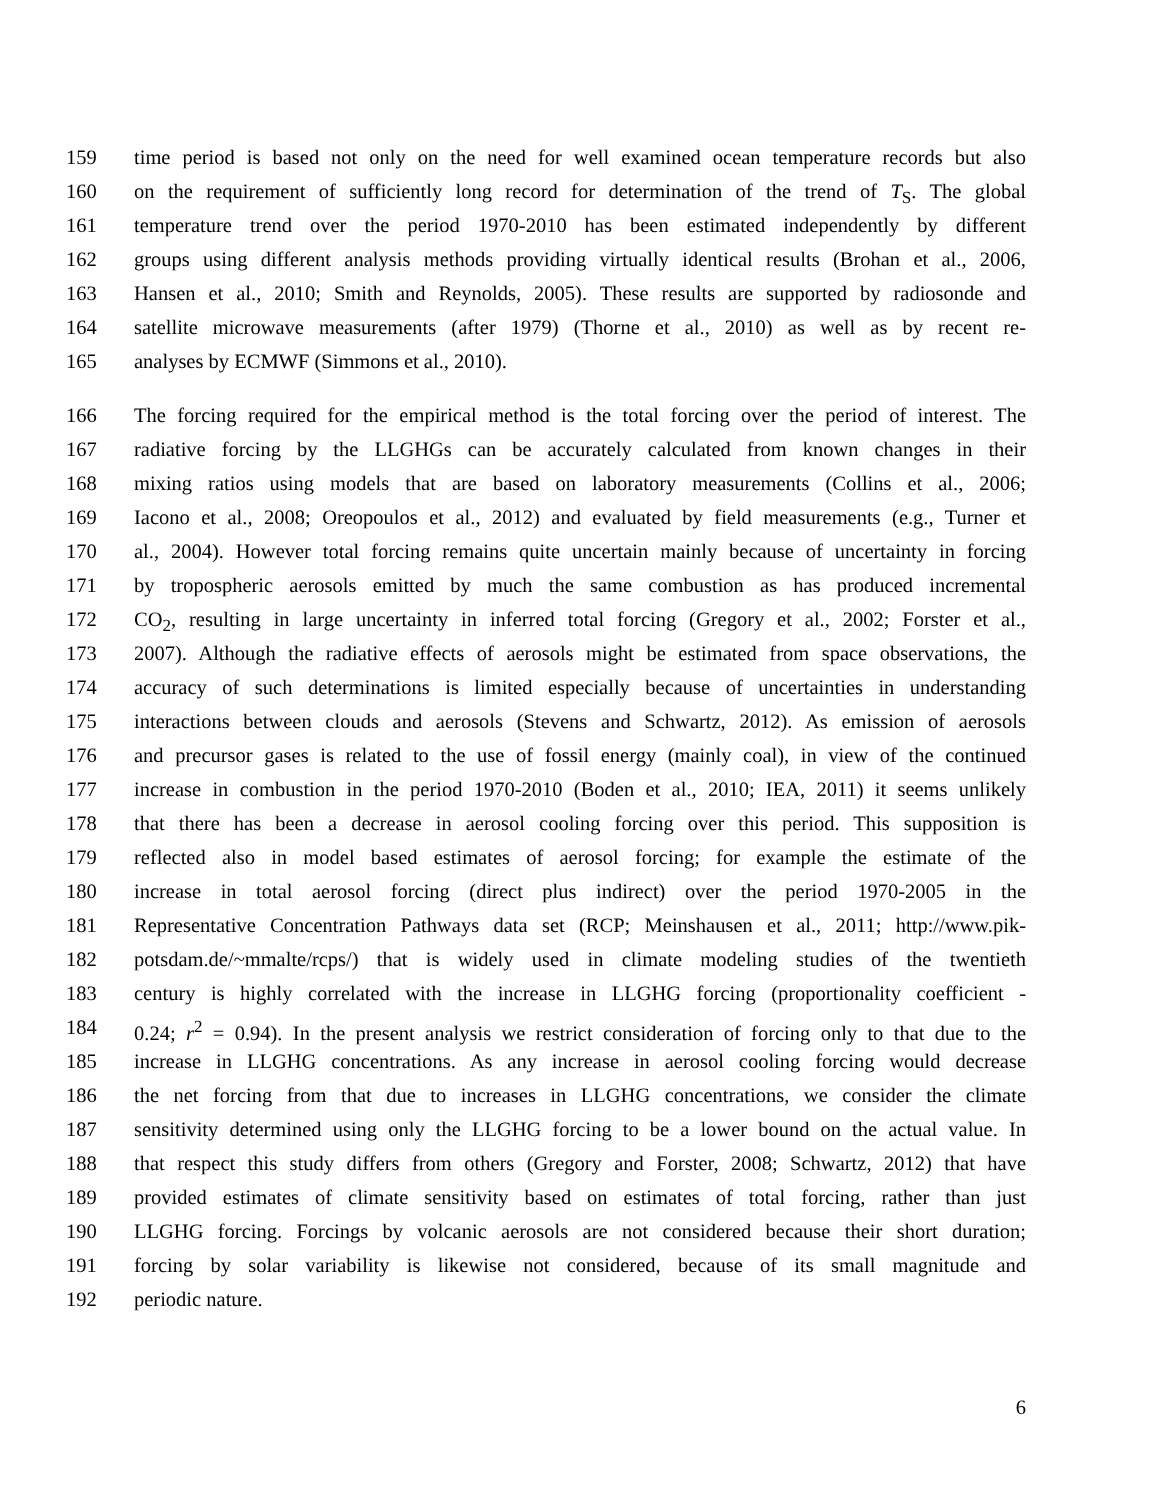159 time period is based not only on the need for well examined ocean temperature records but also
160 on the requirement of sufficiently long record for determination of the trend of T<sub>S</sub>. The global
161 temperature trend over the period 1970-2010 has been estimated independently by different
162 groups using different analysis methods providing virtually identical results (Brohan et al., 2006,
163 Hansen et al., 2010; Smith and Reynolds, 2005). These results are supported by radiosonde and
164 satellite microwave measurements (after 1979) (Thorne et al., 2010) as well as by recent re-
165 analyses by ECMWF (Simmons et al., 2010).
166 The forcing required for the empirical method is the total forcing over the period of interest. The
167 radiative forcing by the LLGHGs can be accurately calculated from known changes in their
168 mixing ratios using models that are based on laboratory measurements (Collins et al., 2006;
169 Iacono et al., 2008; Oreopoulos et al., 2012) and evaluated by field measurements (e.g., Turner et
170 al., 2004). However total forcing remains quite uncertain mainly because of uncertainty in forcing
171 by tropospheric aerosols emitted by much the same combustion as has produced incremental
172 CO<sub>2</sub>, resulting in large uncertainty in inferred total forcing (Gregory et al., 2002; Forster et al.,
173 2007). Although the radiative effects of aerosols might be estimated from space observations, the
174 accuracy of such determinations is limited especially because of uncertainties in understanding
175 interactions between clouds and aerosols (Stevens and Schwartz, 2012). As emission of aerosols
176 and precursor gases is related to the use of fossil energy (mainly coal), in view of the continued
177 increase in combustion in the period 1970-2010 (Boden et al., 2010; IEA, 2011) it seems unlikely
178 that there has been a decrease in aerosol cooling forcing over this period. This supposition is
179 reflected also in model based estimates of aerosol forcing; for example the estimate of the
180 increase in total aerosol forcing (direct plus indirect) over the period 1970-2005 in the
181 Representative Concentration Pathways data set (RCP; Meinshausen et al., 2011; http://www.pik-
182 potsdam.de/~mmalte/rcps/) that is widely used in climate modeling studies of the twentieth
183 century is highly correlated with the increase in LLGHG forcing (proportionality coefficient -
184 0.24; r<sup>2</sup> = 0.94). In the present analysis we restrict consideration of forcing only to that due to the
185 increase in LLGHG concentrations. As any increase in aerosol cooling forcing would decrease
186 the net forcing from that due to increases in LLGHG concentrations, we consider the climate
187 sensitivity determined using only the LLGHG forcing to be a lower bound on the actual value. In
188 that respect this study differs from others (Gregory and Forster, 2008; Schwartz, 2012) that have
189 provided estimates of climate sensitivity based on estimates of total forcing, rather than just
190 LLGHG forcing. Forcings by volcanic aerosols are not considered because their short duration;
191 forcing by solar variability is likewise not considered, because of its small magnitude and
192 periodic nature.
6